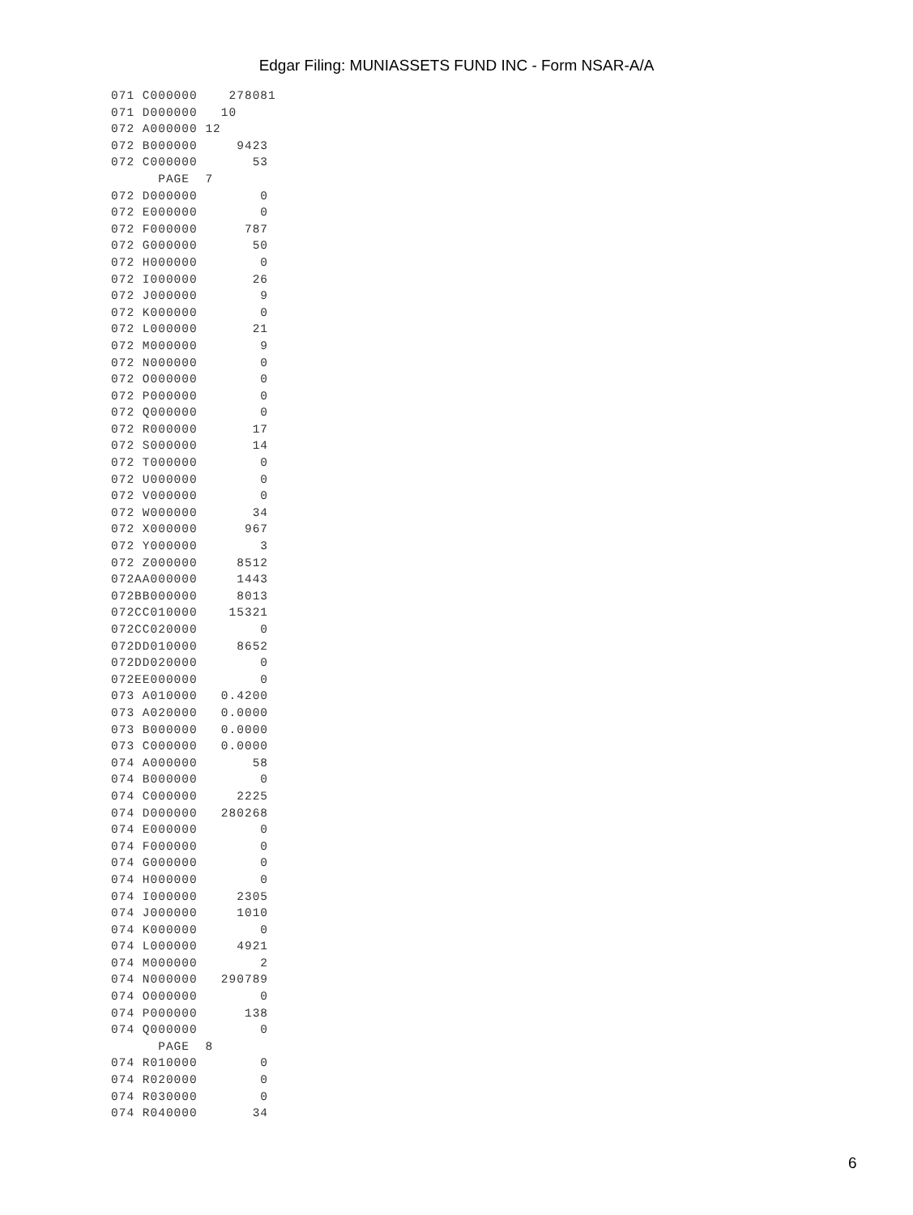Edgar Filing: MUNIASSETS FUND INC - Form NSAR-A/A
071 C000000    278081
071 D000000   10
072 A000000 12
072 B000000     9423
072 C000000       53
      PAGE  7
072 D000000        0
072 E000000        0
072 F000000      787
072 G000000       50
072 H000000        0
072 I000000       26
072 J000000        9
072 K000000        0
072 L000000       21
072 M000000        9
072 N000000        0
072 O000000        0
072 P000000        0
072 Q000000        0
072 R000000       17
072 S000000       14
072 T000000        0
072 U000000        0
072 V000000        0
072 W000000       34
072 X000000      967
072 Y000000        3
072 Z000000     8512
072AA000000     1443
072BB000000     8013
072CC010000    15321
072CC020000        0
072DD010000     8652
072DD020000        0
072EE000000        0
073 A010000   0.4200
073 A020000   0.0000
073 B000000   0.0000
073 C000000   0.0000
074 A000000       58
074 B000000        0
074 C000000     2225
074 D000000   280268
074 E000000        0
074 F000000        0
074 G000000        0
074 H000000        0
074 I000000     2305
074 J000000     1010
074 K000000        0
074 L000000     4921
074 M000000        2
074 N000000   290789
074 O000000        0
074 P000000      138
074 Q000000        0
      PAGE  8
074 R010000        0
074 R020000        0
074 R030000        0
074 R040000       34
6